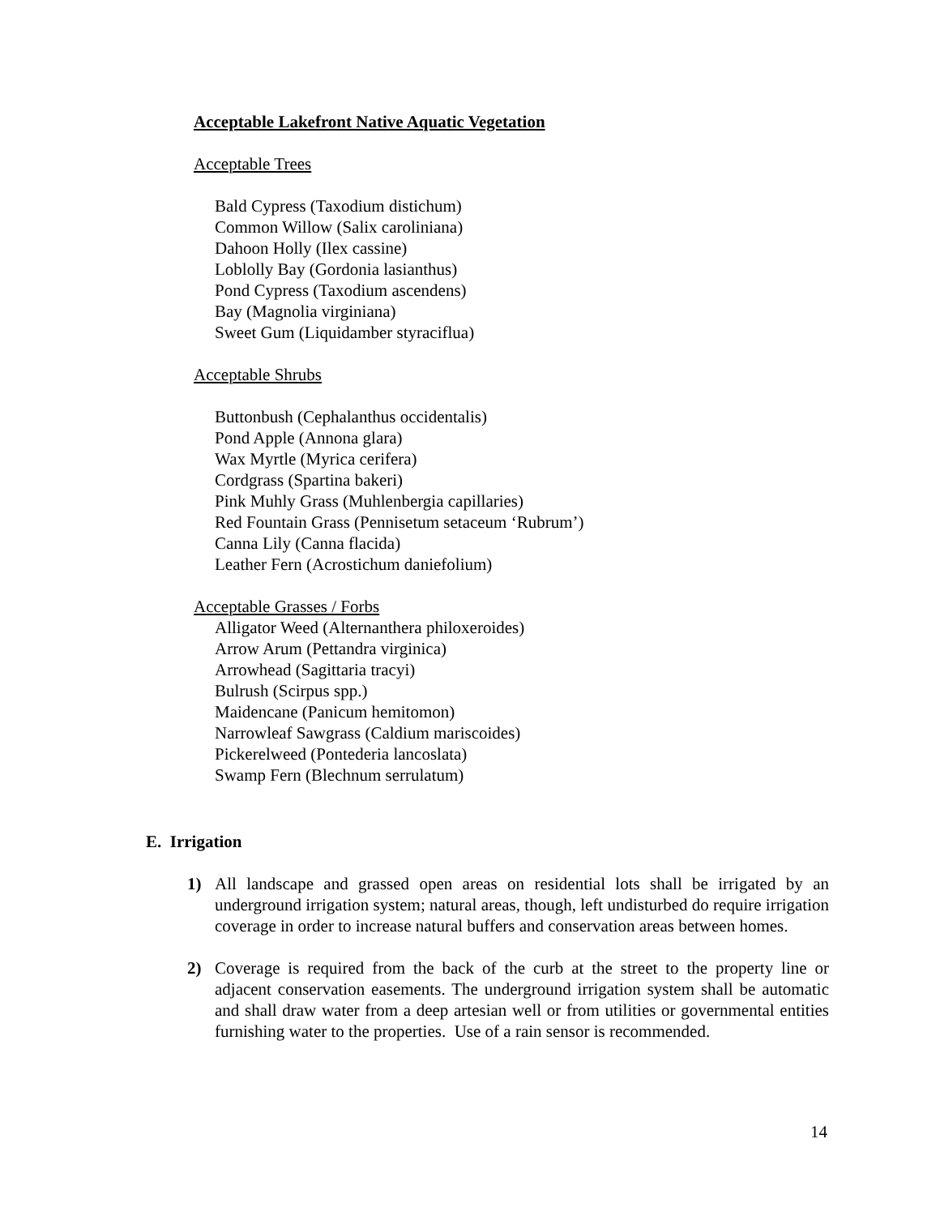Acceptable Lakefront Native Aquatic Vegetation
Acceptable Trees
Bald Cypress (Taxodium distichum)
Common Willow (Salix caroliniana)
Dahoon Holly (Ilex cassine)
Loblolly Bay (Gordonia lasianthus)
Pond Cypress (Taxodium ascendens)
Bay (Magnolia virginiana)
Sweet Gum (Liquidamber styraciflua)
Acceptable Shrubs
Buttonbush (Cephalanthus occidentalis)
Pond Apple (Annona glara)
Wax Myrtle (Myrica cerifera)
Cordgrass (Spartina bakeri)
Pink Muhly Grass (Muhlenbergia capillaries)
Red Fountain Grass (Pennisetum setaceum ‘Rubrum’)
Canna Lily (Canna flacida)
Leather Fern (Acrostichum daniefolium)
Acceptable Grasses / Forbs
Alligator Weed (Alternanthera philoxeroides)
Arrow Arum (Pettandra virginica)
Arrowhead (Sagittaria tracyi)
Bulrush (Scirpus spp.)
Maidencane (Panicum hemitomon)
Narrowleaf Sawgrass (Caldium mariscoides)
Pickerelweed (Pontederia lancoslata)
Swamp Fern (Blechnum serrulatum)
E. Irrigation
1) All landscape and grassed open areas on residential lots shall be irrigated by an underground irrigation system; natural areas, though, left undisturbed do require irrigation coverage in order to increase natural buffers and conservation areas between homes.
2) Coverage is required from the back of the curb at the street to the property line or adjacent conservation easements. The underground irrigation system shall be automatic and shall draw water from a deep artesian well or from utilities or governmental entities furnishing water to the properties. Use of a rain sensor is recommended.
14